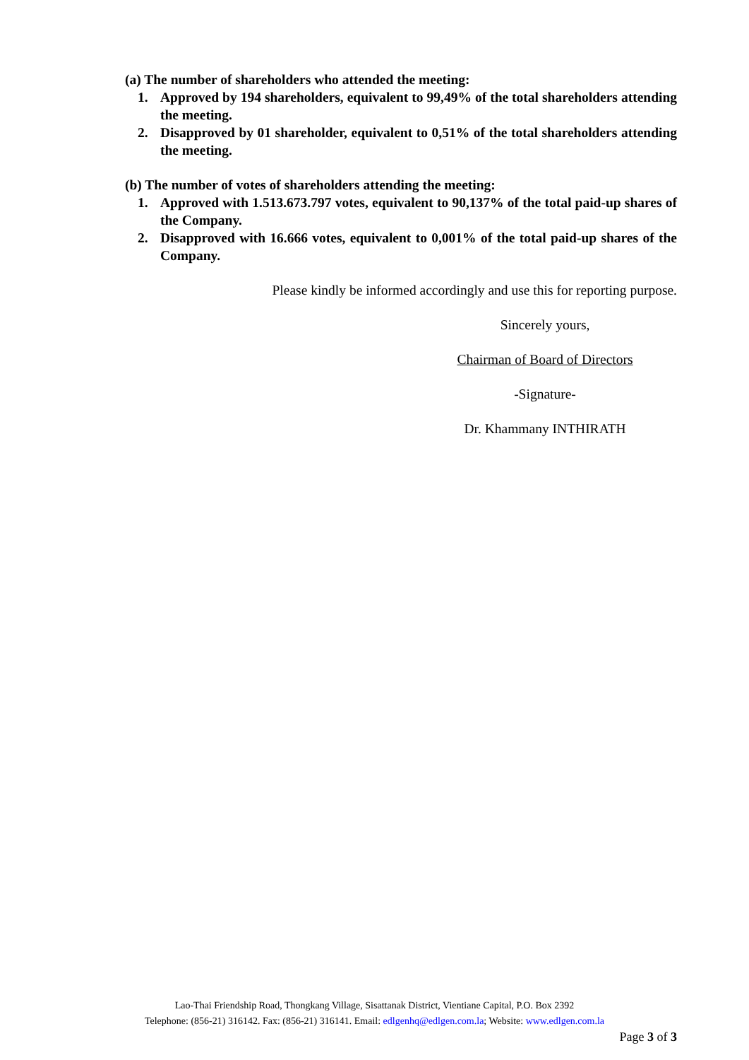(a) The number of shareholders who attended the meeting:
1. Approved by 194 shareholders, equivalent to 99,49% of the total shareholders attending the meeting.
2. Disapproved by 01 shareholder, equivalent to 0,51% of the total shareholders attending the meeting.
(b) The number of votes of shareholders attending the meeting:
1. Approved with 1.513.673.797 votes, equivalent to 90,137% of the total paid-up shares of the Company.
2. Disapproved with 16.666 votes, equivalent to 0,001% of the total paid-up shares of the Company.
Please kindly be informed accordingly and use this for reporting purpose.
Sincerely yours,
Chairman of Board of Directors
-Signature-
Dr. Khammany INTHIRATH
Lao-Thai Friendship Road, Thongkang Village, Sisattanak District, Vientiane Capital, P.O. Box 2392
Telephone: (856-21) 316142. Fax: (856-21) 316141. Email: edlgenhq@edlgen.com.la; Website: www.edlgen.com.la
Page 3 of 3